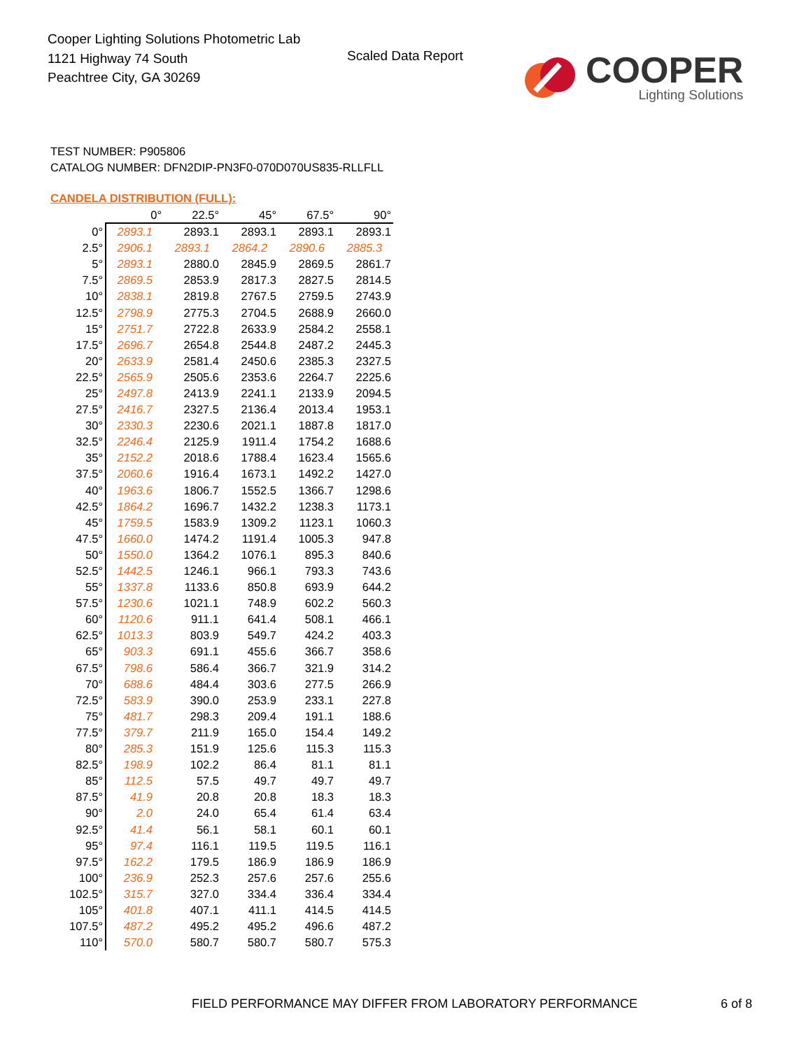Cooper Lighting Solutions Photometric Lab
1121 Highway 74 South
Peachtree City, GA 30269
Scaled Data Report
COOPER
Lighting Solutions
TEST NUMBER: P905806
CATALOG NUMBER: DFN2DIP-PN3F0-070D070US835-RLLFLL
CANDELA DISTRIBUTION (FULL):
| | 0° | 22.5° | 45° | 67.5° | 90° |
| --- | --- | --- | --- | --- | --- |
| 0° | 2893.1 | 2893.1 | 2893.1 | 2893.1 | 2893.1 |
| 2.5° | 2906.1 | 2893.1 | 2864.2 | 2890.6 | 2885.3 |
| 5° | 2893.1 | 2880.0 | 2845.9 | 2869.5 | 2861.7 |
| 7.5° | 2869.5 | 2853.9 | 2817.3 | 2827.5 | 2814.5 |
| 10° | 2838.1 | 2819.8 | 2767.5 | 2759.5 | 2743.9 |
| 12.5° | 2798.9 | 2775.3 | 2704.5 | 2688.9 | 2660.0 |
| 15° | 2751.7 | 2722.8 | 2633.9 | 2584.2 | 2558.1 |
| 17.5° | 2696.7 | 2654.8 | 2544.8 | 2487.2 | 2445.3 |
| 20° | 2633.9 | 2581.4 | 2450.6 | 2385.3 | 2327.5 |
| 22.5° | 2565.9 | 2505.6 | 2353.6 | 2264.7 | 2225.6 |
| 25° | 2497.8 | 2413.9 | 2241.1 | 2133.9 | 2094.5 |
| 27.5° | 2416.7 | 2327.5 | 2136.4 | 2013.4 | 1953.1 |
| 30° | 2330.3 | 2230.6 | 2021.1 | 1887.8 | 1817.0 |
| 32.5° | 2246.4 | 2125.9 | 1911.4 | 1754.2 | 1688.6 |
| 35° | 2152.2 | 2018.6 | 1788.4 | 1623.4 | 1565.6 |
| 37.5° | 2060.6 | 1916.4 | 1673.1 | 1492.2 | 1427.0 |
| 40° | 1963.6 | 1806.7 | 1552.5 | 1366.7 | 1298.6 |
| 42.5° | 1864.2 | 1696.7 | 1432.2 | 1238.3 | 1173.1 |
| 45° | 1759.5 | 1583.9 | 1309.2 | 1123.1 | 1060.3 |
| 47.5° | 1660.0 | 1474.2 | 1191.4 | 1005.3 | 947.8 |
| 50° | 1550.0 | 1364.2 | 1076.1 | 895.3 | 840.6 |
| 52.5° | 1442.5 | 1246.1 | 966.1 | 793.3 | 743.6 |
| 55° | 1337.8 | 1133.6 | 850.8 | 693.9 | 644.2 |
| 57.5° | 1230.6 | 1021.1 | 748.9 | 602.2 | 560.3 |
| 60° | 1120.6 | 911.1 | 641.4 | 508.1 | 466.1 |
| 62.5° | 1013.3 | 803.9 | 549.7 | 424.2 | 403.3 |
| 65° | 903.3 | 691.1 | 455.6 | 366.7 | 358.6 |
| 67.5° | 798.6 | 586.4 | 366.7 | 321.9 | 314.2 |
| 70° | 688.6 | 484.4 | 303.6 | 277.5 | 266.9 |
| 72.5° | 583.9 | 390.0 | 253.9 | 233.1 | 227.8 |
| 75° | 481.7 | 298.3 | 209.4 | 191.1 | 188.6 |
| 77.5° | 379.7 | 211.9 | 165.0 | 154.4 | 149.2 |
| 80° | 285.3 | 151.9 | 125.6 | 115.3 | 115.3 |
| 82.5° | 198.9 | 102.2 | 86.4 | 81.1 | 81.1 |
| 85° | 112.5 | 57.5 | 49.7 | 49.7 | 49.7 |
| 87.5° | 41.9 | 20.8 | 20.8 | 18.3 | 18.3 |
| 90° | 2.0 | 24.0 | 65.4 | 61.4 | 63.4 |
| 92.5° | 41.4 | 56.1 | 58.1 | 60.1 | 60.1 |
| 95° | 97.4 | 116.1 | 119.5 | 119.5 | 116.1 |
| 97.5° | 162.2 | 179.5 | 186.9 | 186.9 | 186.9 |
| 100° | 236.9 | 252.3 | 257.6 | 257.6 | 255.6 |
| 102.5° | 315.7 | 327.0 | 334.4 | 336.4 | 334.4 |
| 105° | 401.8 | 407.1 | 411.1 | 414.5 | 414.5 |
| 107.5° | 487.2 | 495.2 | 495.2 | 496.6 | 487.2 |
| 110° | 570.0 | 580.7 | 580.7 | 580.7 | 575.3 |
FIELD PERFORMANCE MAY DIFFER FROM LABORATORY PERFORMANCE
6 of 8